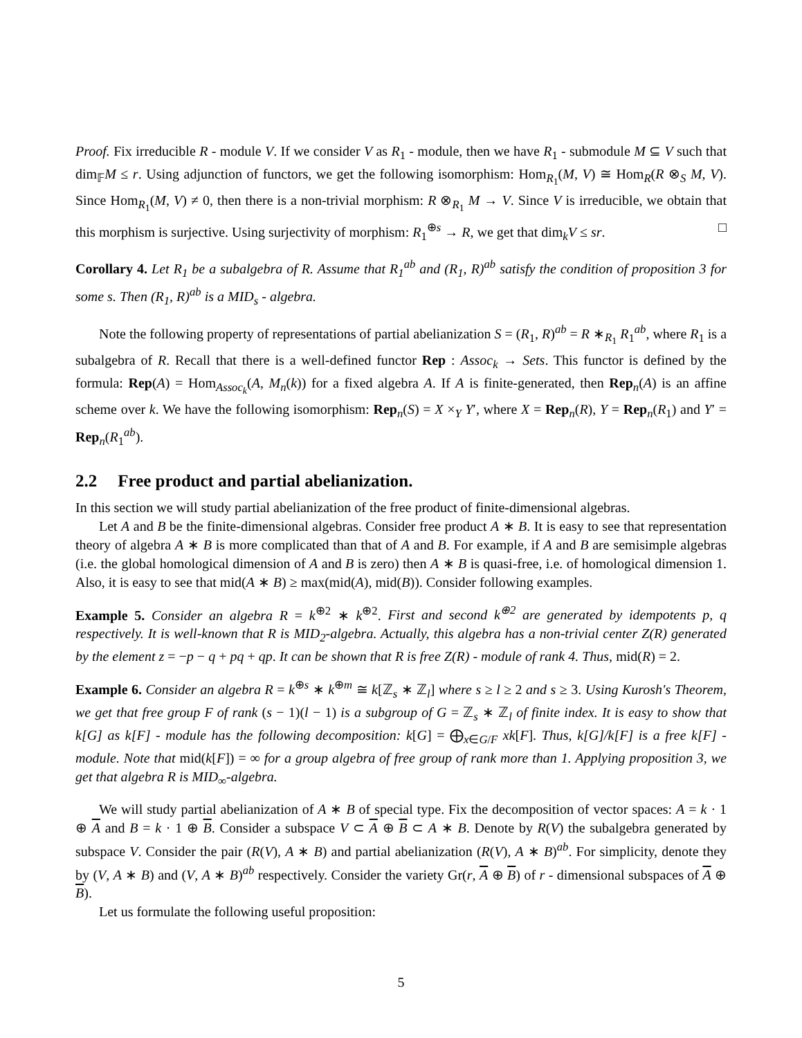Proof. Fix irreducible R - module V. If we consider V as R<sub>1</sub> - module, then we have R<sub>1</sub> - submodule M ⊆ V such that dim<sub>𝔽</sub>M ≤ r. Using adjunction of functors, we get the following isomorphism: Hom<sub>R<sub>1</sub></sub>(M, V) ≅ Hom<sub>R</sub>(R ⊗<sub>S</sub> M, V). Since Hom<sub>R<sub>1</sub></sub>(M, V) ≠ 0, then there is a non-trivial morphism: R ⊗<sub>R<sub>1</sub></sub> M → V. Since V is irreducible, we obtain that this morphism is surjective. Using surjectivity of morphism: R<sub>1</sub><sup>⊕s</sup> → R, we get that dim<sub>k</sub>V ≤ sr. □
Corollary 4. Let R<sub>1</sub> be a subalgebra of R. Assume that R<sub>1</sub><sup>ab</sup> and (R<sub>1</sub>, R)<sup>ab</sup> satisfy the condition of proposition 3 for some s. Then (R<sub>1</sub>, R)<sup>ab</sup> is a MID<sub>s</sub> - algebra.
Note the following property of representations of partial abelianization S = (R<sub>1</sub>, R)<sup>ab</sup> = R ∗<sub>R<sub>1</sub></sub> R<sub>1</sub><sup>ab</sup>, where R<sub>1</sub> is a subalgebra of R. Recall that there is a well-defined functor Rep : Assoc<sub>k</sub> → Sets. This functor is defined by the formula: Rep(A) = Hom<sub>Assoc<sub>k</sub></sub>(A, M<sub>n</sub>(k)) for a fixed algebra A. If A is finite-generated, then Rep<sub>n</sub>(A) is an affine scheme over k. We have the following isomorphism: Rep<sub>n</sub>(S) = X ×<sub>Y</sub> Y′, where X = Rep<sub>n</sub>(R), Y = Rep<sub>n</sub>(R<sub>1</sub>) and Y′ = Rep<sub>n</sub>(R<sub>1</sub><sup>ab</sup>).
2.2 Free product and partial abelianization.
In this section we will study partial abelianization of the free product of finite-dimensional algebras.
Let A and B be the finite-dimensional algebras. Consider free product A ∗ B. It is easy to see that representation theory of algebra A ∗ B is more complicated than that of A and B. For example, if A and B are semisimple algebras (i.e. the global homological dimension of A and B is zero) then A ∗ B is quasi-free, i.e. of homological dimension 1. Also, it is easy to see that mid(A ∗ B) ≥ max(mid(A), mid(B)). Consider following examples.
Example 5. Consider an algebra R = k<sup>⊕2</sup> ∗ k<sup>⊕2</sup>. First and second k<sup>⊕2</sup> are generated by idempotents p, q respectively. It is well-known that R is MID<sub>2</sub>-algebra. Actually, this algebra has a non-trivial center Z(R) generated by the element z = −p − q + pq + qp. It can be shown that R is free Z(R) - module of rank 4. Thus, mid(R) = 2.
Example 6. Consider an algebra R = k<sup>⊕s</sup> ∗ k<sup>⊕m</sup> ≅ k[ℤ<sub>s</sub> ∗ ℤ<sub>l</sub>] where s ≥ l ≥ 2 and s ≥ 3. Using Kurosh's Theorem, we get that free group F of rank (s − 1)(l − 1) is a subgroup of G = ℤ<sub>s</sub> ∗ ℤ<sub>l</sub> of finite index. It is easy to show that k[G] as k[F] - module has the following decomposition: k[G] = ⨁<sub>x∈G/F</sub> xk[F]. Thus, k[G]/k[F] is a free k[F] - module. Note that mid(k[F]) = ∞ for a group algebra of free group of rank more than 1. Applying proposition 3, we get that algebra R is MID<sub>∞</sub>-algebra.
We will study partial abelianization of A ∗ B of special type. Fix the decomposition of vector spaces: A = k · 1 ⊕ A and B = k · 1 ⊕ B. Consider a subspace V ⊂ A ⊕ B ⊂ A ∗ B. Denote by R(V) the subalgebra generated by subspace V. Consider the pair (R(V), A ∗ B) and partial abelianization (R(V), A ∗ B)<sup>ab</sup>. For simplicity, denote they by (V, A ∗ B) and (V, A ∗ B)<sup>ab</sup> respectively. Consider the variety Gr(r, A ⊕ B) of r - dimensional subspaces of A ⊕ B).
Let us formulate the following useful proposition:
5